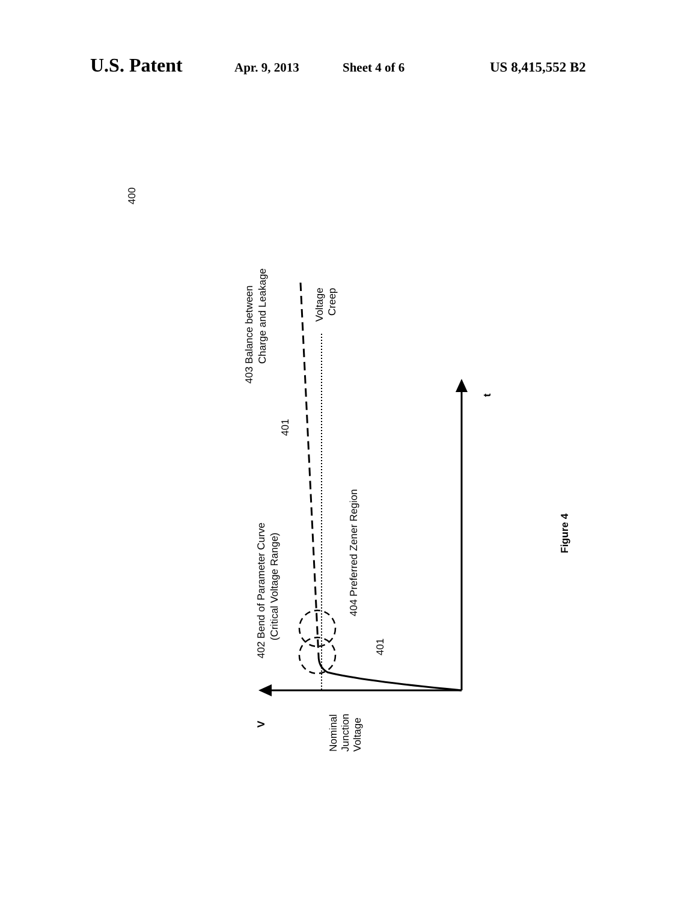U.S. Patent Apr. 9, 2013 Sheet 4 of 6 US 8,415,552 B2
400
403 Balance between
Charge and Leakage
Voltage
Creep
401
402 Bend of Parameter Curve
(Critical Voltage Range)
404 Preferred Zener Region
401
V
t
Nominal
Junction
Voltage
Figure 4